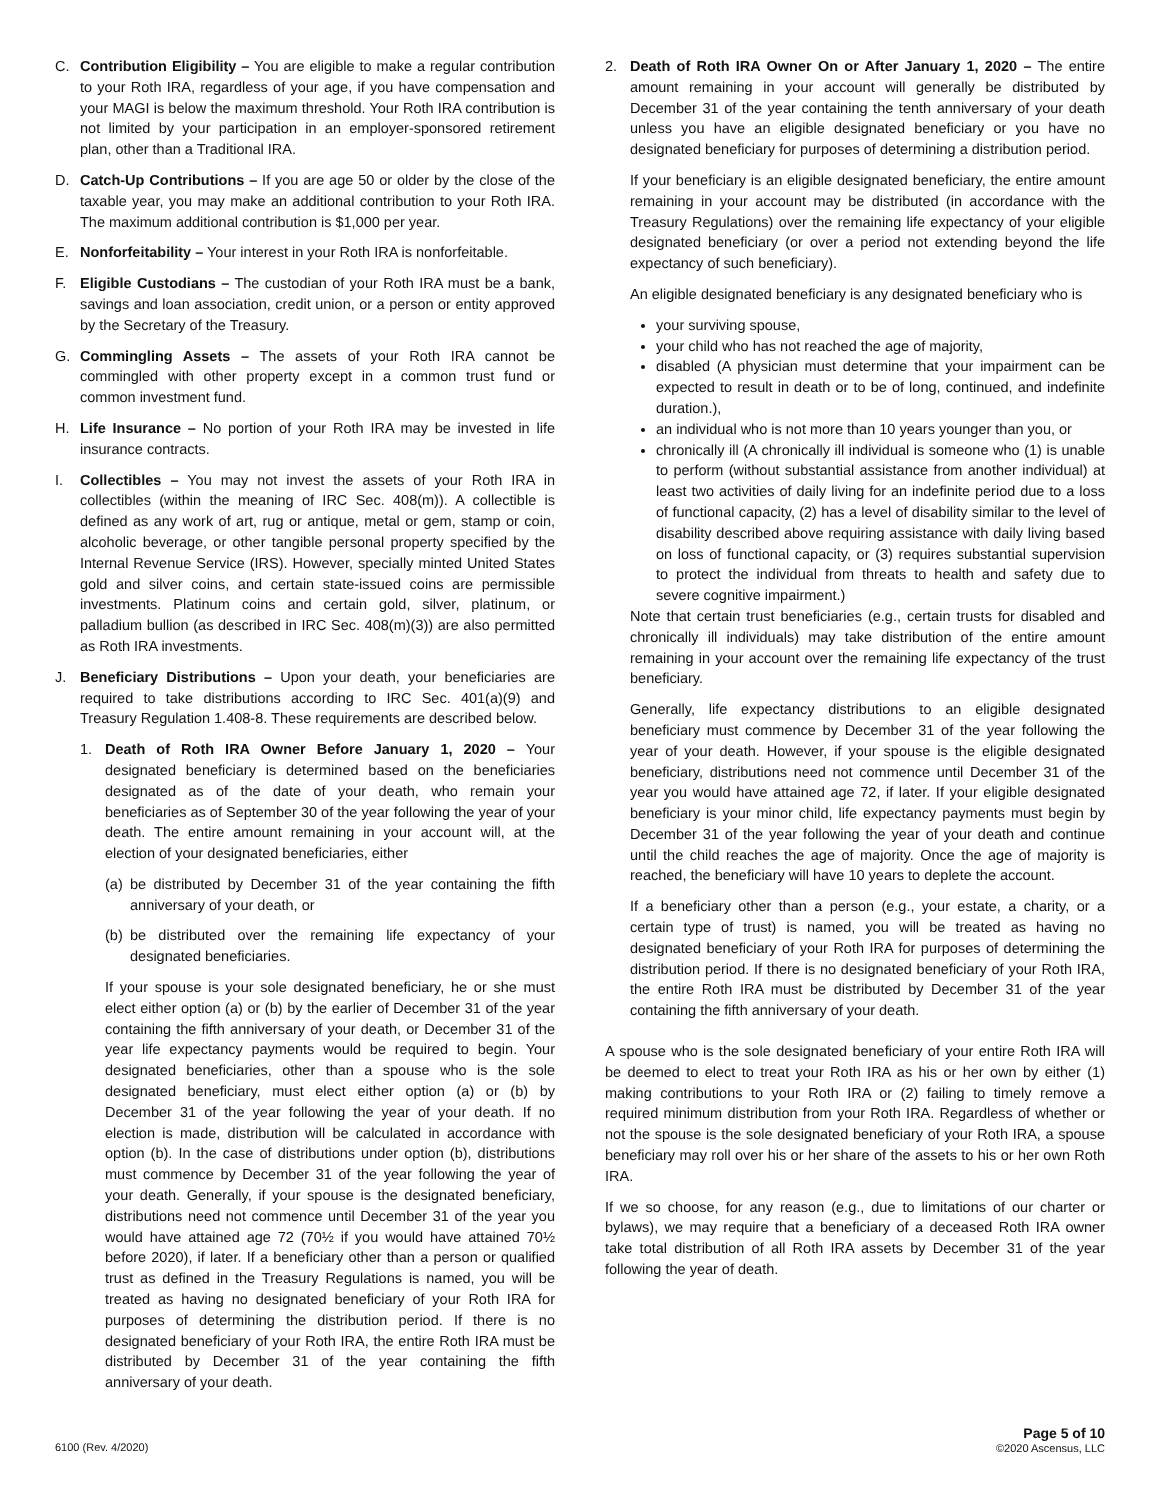C. Contribution Eligibility – You are eligible to make a regular contribution to your Roth IRA, regardless of your age, if you have compensation and your MAGI is below the maximum threshold. Your Roth IRA contribution is not limited by your participation in an employer-sponsored retirement plan, other than a Traditional IRA.
D. Catch-Up Contributions – If you are age 50 or older by the close of the taxable year, you may make an additional contribution to your Roth IRA. The maximum additional contribution is $1,000 per year.
E. Nonforfeitability – Your interest in your Roth IRA is nonforfeitable.
F. Eligible Custodians – The custodian of your Roth IRA must be a bank, savings and loan association, credit union, or a person or entity approved by the Secretary of the Treasury.
G. Commingling Assets – The assets of your Roth IRA cannot be commingled with other property except in a common trust fund or common investment fund.
H. Life Insurance – No portion of your Roth IRA may be invested in life insurance contracts.
I. Collectibles – You may not invest the assets of your Roth IRA in collectibles (within the meaning of IRC Sec. 408(m)). A collectible is defined as any work of art, rug or antique, metal or gem, stamp or coin, alcoholic beverage, or other tangible personal property specified by the Internal Revenue Service (IRS). However, specially minted United States gold and silver coins, and certain state-issued coins are permissible investments. Platinum coins and certain gold, silver, platinum, or palladium bullion (as described in IRC Sec. 408(m)(3)) are also permitted as Roth IRA investments.
J. Beneficiary Distributions – Upon your death, your beneficiaries are required to take distributions according to IRC Sec. 401(a)(9) and Treasury Regulation 1.408-8. These requirements are described below.
1. Death of Roth IRA Owner Before January 1, 2020 – Your designated beneficiary is determined based on the beneficiaries designated as of the date of your death, who remain your beneficiaries as of September 30 of the year following the year of your death. The entire amount remaining in your account will, at the election of your designated beneficiaries, either
(a)
be distributed by December 31 of the year containing the fifth anniversary of your death, or
(b)
be distributed over the remaining life expectancy of your designated beneficiaries.
If your spouse is your sole designated beneficiary, he or she must elect either option (a) or (b) by the earlier of December 31 of the year containing the fifth anniversary of your death, or December 31 of the year life expectancy payments would be required to begin. Your designated beneficiaries, other than a spouse who is the sole designated beneficiary, must elect either option (a) or (b) by December 31 of the year following the year of your death. If no election is made, distribution will be calculated in accordance with option (b). In the case of distributions under option (b), distributions must commence by December 31 of the year following the year of your death. Generally, if your spouse is the designated beneficiary, distributions need not commence until December 31 of the year you would have attained age 72 (70½ if you would have attained 70½ before 2020), if later. If a beneficiary other than a person or qualified trust as defined in the Treasury Regulations is named, you will be treated as having no designated beneficiary of your Roth IRA for purposes of determining the distribution period. If there is no designated beneficiary of your Roth IRA, the entire Roth IRA must be distributed by December 31 of the year containing the fifth anniversary of your death.
2. Death of Roth IRA Owner On or After January 1, 2020 – The entire amount remaining in your account will generally be distributed by December 31 of the year containing the tenth anniversary of your death unless you have an eligible designated beneficiary or you have no designated beneficiary for purposes of determining a distribution period.
If your beneficiary is an eligible designated beneficiary, the entire amount remaining in your account may be distributed (in accordance with the Treasury Regulations) over the remaining life expectancy of your eligible designated beneficiary (or over a period not extending beyond the life expectancy of such beneficiary).
An eligible designated beneficiary is any designated beneficiary who is
your surviving spouse,
your child who has not reached the age of majority,
disabled (A physician must determine that your impairment can be expected to result in death or to be of long, continued, and indefinite duration.),
an individual who is not more than 10 years younger than you, or
chronically ill (A chronically ill individual is someone who (1) is unable to perform (without substantial assistance from another individual) at least two activities of daily living for an indefinite period due to a loss of functional capacity, (2) has a level of disability similar to the level of disability described above requiring assistance with daily living based on loss of functional capacity, or (3) requires substantial supervision to protect the individual from threats to health and safety due to severe cognitive impairment.)
Note that certain trust beneficiaries (e.g., certain trusts for disabled and chronically ill individuals) may take distribution of the entire amount remaining in your account over the remaining life expectancy of the trust beneficiary.
Generally, life expectancy distributions to an eligible designated beneficiary must commence by December 31 of the year following the year of your death. However, if your spouse is the eligible designated beneficiary, distributions need not commence until December 31 of the year you would have attained age 72, if later. If your eligible designated beneficiary is your minor child, life expectancy payments must begin by December 31 of the year following the year of your death and continue until the child reaches the age of majority. Once the age of majority is reached, the beneficiary will have 10 years to deplete the account.
If a beneficiary other than a person (e.g., your estate, a charity, or a certain type of trust) is named, you will be treated as having no designated beneficiary of your Roth IRA for purposes of determining the distribution period. If there is no designated beneficiary of your Roth IRA, the entire Roth IRA must be distributed by December 31 of the year containing the fifth anniversary of your death.
A spouse who is the sole designated beneficiary of your entire Roth IRA will be deemed to elect to treat your Roth IRA as his or her own by either (1) making contributions to your Roth IRA or (2) failing to timely remove a required minimum distribution from your Roth IRA. Regardless of whether or not the spouse is the sole designated beneficiary of your Roth IRA, a spouse beneficiary may roll over his or her share of the assets to his or her own Roth IRA.
If we so choose, for any reason (e.g., due to limitations of our charter or bylaws), we may require that a beneficiary of a deceased Roth IRA owner take total distribution of all Roth IRA assets by December 31 of the year following the year of death.
6100 (Rev. 4/2020)
Page 5 of 10
©2020 Ascensus, LLC